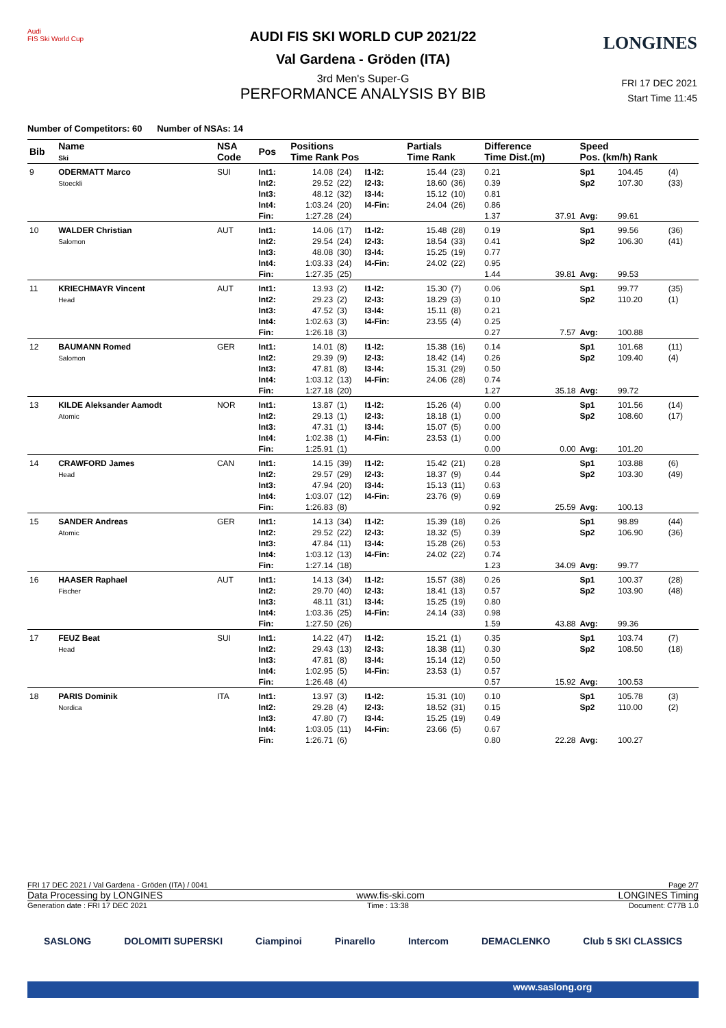Audi
FIS Ski World Cup
LONGINES
AUDI FIS SKI WORLD CUP 2021/22
Val Gardena - Gröden (ITA)
3rd Men's Super-G
PERFORMANCE ANALYSIS BY BIB
FRI 17 DEC 2021
Start Time 11:45
Number of Competitors: 60 Number of NSAs: 14
| Bib | Name Ski | NSA Code | Pos | Positions Time Rank Pos | | | Partials Time Rank | | Difference Time Dist.(m) | | Speed Pos. (km/h) Rank | | |
| --- | --- | --- | --- | --- | --- | --- | --- | --- | --- | --- | --- | --- | --- |
| 9 | ODERMATT Marco Stoeckli | SUI | Int1: Int2: Int3: Int4: Fin: | 14.08 29.52 48.12 1:03.24 1:27.28 | (24) (22) (32) (20) (24) | I1-I2: I2-I3: I3-I4: I4-Fin: | 15.44 18.60 15.12 24.04 | (23) (36) (10) (26) | 0.21 0.39 0.81 0.86 1.37 | 37.91 | Sp1 Sp2 Avg: | 104.45 107.30 99.61 | (4) (33) |
| 10 | WALDER Christian Salomon | AUT | Int1: Int2: Int3: Int4: Fin: | 14.06 29.54 48.08 1:03.33 1:27.35 | (17) (24) (30) (24) (25) | I1-I2: I2-I3: I3-I4: I4-Fin: | 15.48 18.54 15.25 24.02 | (28) (33) (19) (22) | 0.19 0.41 0.77 0.95 1.44 | 39.81 | Sp1 Sp2 Avg: | 99.56 106.30 99.53 | (36) (41) |
| 11 | KRIECHMAYR Vincent Head | AUT | Int1: Int2: Int3: Int4: Fin: | 13.93 29.23 47.52 1:02.63 1:26.18 | (2) (2) (3) (3) (3) | I1-I2: I2-I3: I3-I4: I4-Fin: | 15.30 18.29 15.11 23.55 | (7) (3) (8) (4) | 0.06 0.10 0.21 0.25 0.27 | 7.57 | Sp1 Sp2 Avg: | 99.77 110.20 100.88 | (35) (1) |
| 12 | BAUMANN Romed Salomon | GER | Int1: Int2: Int3: Int4: Fin: | 14.01 29.39 47.81 1:03.12 1:27.18 | (8) (9) (8) (13) (20) | I1-I2: I2-I3: I3-I4: I4-Fin: | 15.38 18.42 15.31 24.06 | (16) (14) (29) (28) | 0.14 0.26 0.50 0.74 1.27 | 35.18 | Sp1 Sp2 Avg: | 101.68 109.40 99.72 | (11) (4) |
| 13 | KILDE Aleksander Aamodt Atomic | NOR | Int1: Int2: Int3: Int4: Fin: | 13.87 29.13 47.31 1:02.38 1:25.91 | (1) (1) (1) (1) (1) | I1-I2: I2-I3: I3-I4: I4-Fin: | 15.26 18.18 15.07 23.53 | (4) (1) (5) (1) | 0.00 0.00 0.00 0.00 0.00 | 0.00 | Sp1 Sp2 Avg: | 101.56 108.60 101.20 | (14) (17) |
| 14 | CRAWFORD James Head | CAN | Int1: Int2: Int3: Int4: Fin: | 14.15 29.57 47.94 1:03.07 1:26.83 | (39) (29) (20) (12) (8) | I1-I2: I2-I3: I3-I4: I4-Fin: | 15.42 18.37 15.13 23.76 | (21) (9) (11) (9) | 0.28 0.44 0.63 0.69 0.92 | 25.59 | Sp1 Sp2 Avg: | 103.88 103.30 100.13 | (6) (49) |
| 15 | SANDER Andreas Atomic | GER | Int1: Int2: Int3: Int4: Fin: | 14.13 29.52 47.84 1:03.12 1:27.14 | (34) (22) (11) (13) (18) | I1-I2: I2-I3: I3-I4: I4-Fin: | 15.39 18.32 15.28 24.02 | (18) (5) (26) (22) | 0.26 0.39 0.53 0.74 1.23 | 34.09 | Sp1 Sp2 Avg: | 98.89 106.90 99.77 | (44) (36) |
| 16 | HAASER Raphael Fischer | AUT | Int1: Int2: Int3: Int4: Fin: | 14.13 29.70 48.11 1:03.36 1:27.50 | (34) (40) (31) (25) (26) | I1-I2: I2-I3: I3-I4: I4-Fin: | 15.57 18.41 15.25 24.14 | (38) (13) (19) (33) | 0.26 0.57 0.80 0.98 1.59 | 43.88 | Sp1 Sp2 Avg: | 100.37 103.90 99.36 | (28) (48) |
| 17 | FEUZ Beat Head | SUI | Int1: Int2: Int3: Int4: Fin: | 14.22 29.43 47.81 1:02.95 1:26.48 | (47) (13) (8) (5) (4) | I1-I2: I2-I3: I3-I4: I4-Fin: | 15.21 18.38 15.14 23.53 | (1) (11) (12) (1) | 0.35 0.30 0.50 0.57 0.57 | 15.92 | Sp1 Sp2 Avg: | 103.74 108.50 100.53 | (7) (18) |
| 18 | PARIS Dominik Nordica | ITA | Int1: Int2: Int3: Int4: Fin: | 13.97 29.28 47.80 1:03.05 1:26.71 | (3) (4) (7) (11) (6) | I1-I2: I2-I3: I3-I4: I4-Fin: | 15.31 18.52 15.25 23.66 | (10) (31) (19) (5) | 0.10 0.15 0.49 0.67 0.80 | 22.28 | Sp1 Sp2 Avg: | 105.78 110.00 100.27 | (3) (2) |
FRI 17 DEC 2021 / Val Gardena - Gröden (ITA) / 0041 Page 2/7
Data Processing by LONGINES www.fis-ski.com LONGINES Timing
Generation date : FRI 17 DEC 2021 Time : 13:38 Document: C77B 1.0
SASLONG DOLOMITI SUPERSKI Ciampinoi Pinarello Intercom DEMACLENKO Club 5 SKI CLASSICS
www.saslong.org